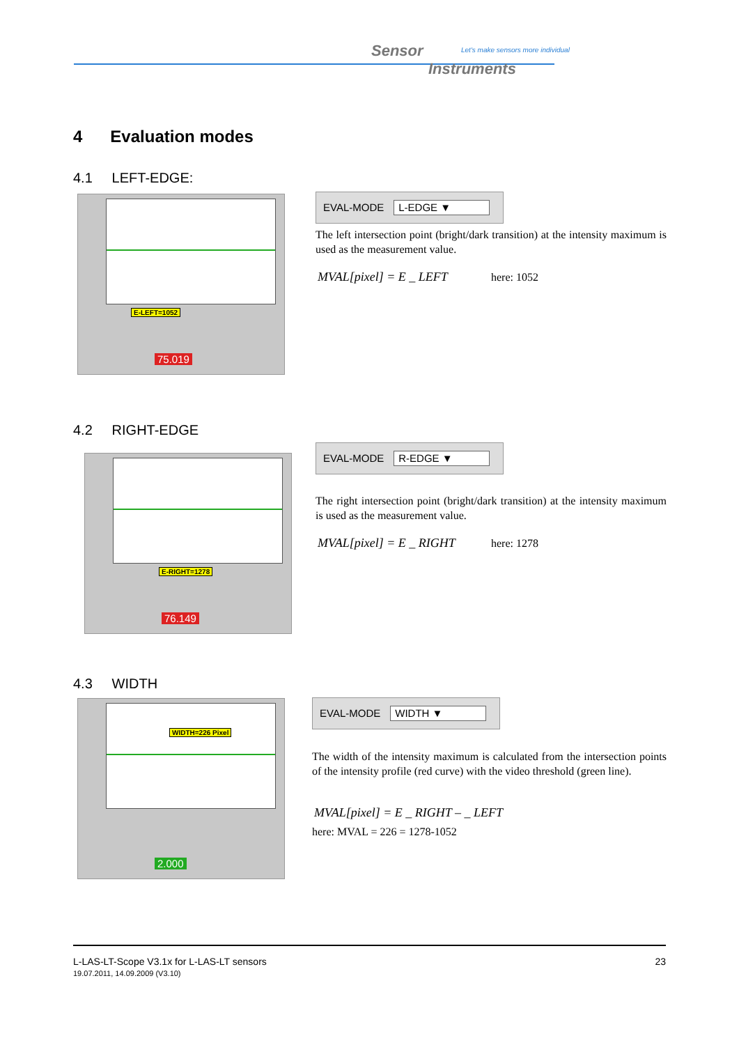Sensor
Instruments
Let's make sensors more individual
4 Evaluation modes
4.1 LEFT-EDGE:
E-LEFT=1052
75.019
EVAL-MODE L-EDGE ▼
The left intersection point (bright/dark transition) at the intensity maximum is used as the measurement value.
MVAL[pixel] = E _ LEFT here: 1052
4.2 RIGHT-EDGE
E-RIGHT=1278
76.149
EVAL-MODE R-EDGE ▼
The right intersection point (bright/dark transition) at the intensity maximum is used as the measurement value.
MVAL[pixel] = E _ RIGHT here: 1278
4.3 WIDTH
WIDTH=226 Pixel
2.000
EVAL-MODE WIDTH ▼
The width of the intensity maximum is calculated from the intersection points of the intensity profile (red curve) with the video threshold (green line).
MVAL[pixel] = E _ RIGHT – _ LEFT
here: MVAL = 226 = 1278-1052
23 L-LAS-LT-Scope V3.1x for L-LAS-LT sensors
19.07.2011, 14.09.2009 (V3.10)